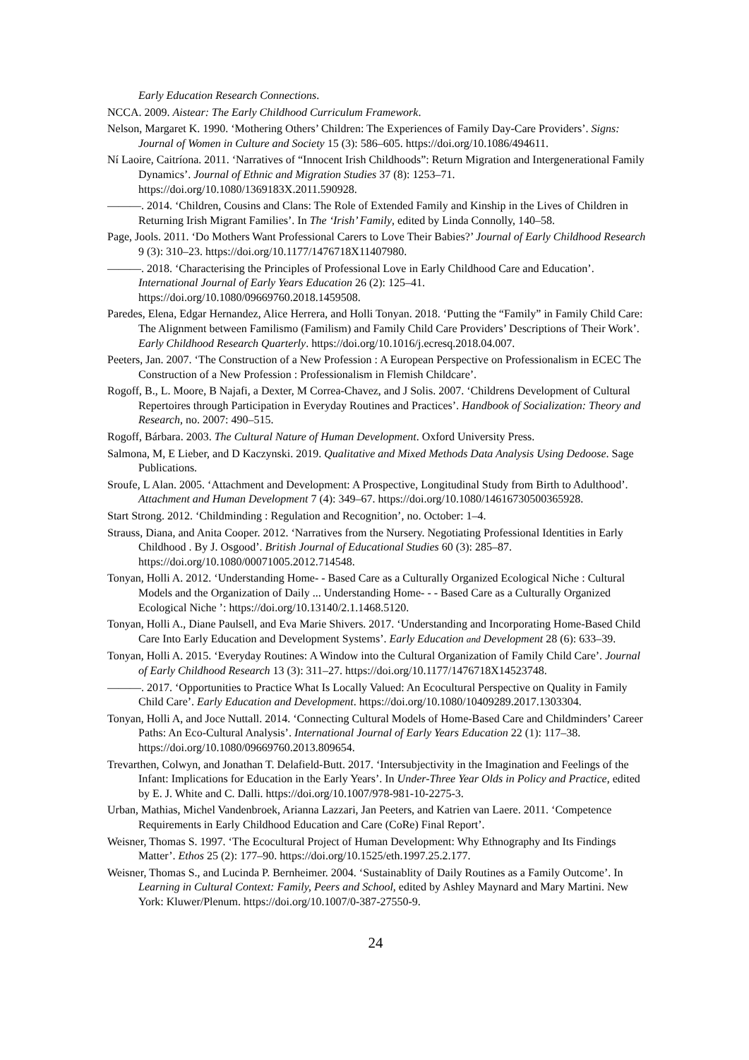Early Education Research Connections.
NCCA. 2009. Aistear: The Early Childhood Curriculum Framework.
Nelson, Margaret K. 1990. ‘Mothering Others’ Children: The Experiences of Family Day-Care Providers’. Signs: Journal of Women in Culture and Society 15 (3): 586–605. https://doi.org/10.1086/494611.
Ní Laoire, Caitríona. 2011. ‘Narratives of “Innocent Irish Childhoods”: Return Migration and Intergenerational Family Dynamics’. Journal of Ethnic and Migration Studies 37 (8): 1253–71. https://doi.org/10.1080/1369183X.2011.590928.
———. 2014. ‘Children, Cousins and Clans: The Role of Extended Family and Kinship in the Lives of Children in Returning Irish Migrant Families’. In The ‘Irish’ Family, edited by Linda Connolly, 140–58.
Page, Jools. 2011. ‘Do Mothers Want Professional Carers to Love Their Babies?’ Journal of Early Childhood Research 9 (3): 310–23. https://doi.org/10.1177/1476718X11407980.
———. 2018. ‘Characterising the Principles of Professional Love in Early Childhood Care and Education’. International Journal of Early Years Education 26 (2): 125–41. https://doi.org/10.1080/09669760.2018.1459508.
Paredes, Elena, Edgar Hernandez, Alice Herrera, and Holli Tonyan. 2018. ‘Putting the “Family” in Family Child Care: The Alignment between Familismo (Familism) and Family Child Care Providers’ Descriptions of Their Work’. Early Childhood Research Quarterly. https://doi.org/10.1016/j.ecresq.2018.04.007.
Peeters, Jan. 2007. ‘The Construction of a New Profession : A European Perspective on Professionalism in ECEC The Construction of a New Profession : Professionalism in Flemish Childcare’.
Rogoff, B., L. Moore, B Najafi, a Dexter, M Correa-Chavez, and J Solis. 2007. ‘Childrens Development of Cultural Repertoires through Participation in Everyday Routines and Practices’. Handbook of Socialization: Theory and Research, no. 2007: 490–515.
Rogoff, Bárbara. 2003. The Cultural Nature of Human Development. Oxford University Press.
Salmona, M, E Lieber, and D Kaczynski. 2019. Qualitative and Mixed Methods Data Analysis Using Dedoose. Sage Publications.
Sroufe, L Alan. 2005. ‘Attachment and Development: A Prospective, Longitudinal Study from Birth to Adulthood’. Attachment and Human Development 7 (4): 349–67. https://doi.org/10.1080/14616730500365928.
Start Strong. 2012. ‘Childminding : Regulation and Recognition’, no. October: 1–4.
Strauss, Diana, and Anita Cooper. 2012. ‘Narratives from the Nursery. Negotiating Professional Identities in Early Childhood . By J. Osgood’. British Journal of Educational Studies 60 (3): 285–87. https://doi.org/10.1080/00071005.2012.714548.
Tonyan, Holli A. 2012. ‘Understanding Home- - Based Care as a Culturally Organized Ecological Niche : Cultural Models and the Organization of Daily ... Understanding Home- - - Based Care as a Culturally Organized Ecological Niche ’: https://doi.org/10.13140/2.1.1468.5120.
Tonyan, Holli A., Diane Paulsell, and Eva Marie Shivers. 2017. ‘Understanding and Incorporating Home-Based Child Care Into Early Education and Development Systems’. Early Education and Development 28 (6): 633–39.
Tonyan, Holli A. 2015. ‘Everyday Routines: A Window into the Cultural Organization of Family Child Care’. Journal of Early Childhood Research 13 (3): 311–27. https://doi.org/10.1177/1476718X14523748.
———. 2017. ‘Opportunities to Practice What Is Locally Valued: An Ecocultural Perspective on Quality in Family Child Care’. Early Education and Development. https://doi.org/10.1080/10409289.2017.1303304.
Tonyan, Holli A, and Joce Nuttall. 2014. ‘Connecting Cultural Models of Home-Based Care and Childminders’ Career Paths: An Eco-Cultural Analysis’. International Journal of Early Years Education 22 (1): 117–38. https://doi.org/10.1080/09669760.2013.809654.
Trevarthen, Colwyn, and Jonathan T. Delafield-Butt. 2017. ‘Intersubjectivity in the Imagination and Feelings of the Infant: Implications for Education in the Early Years’. In Under-Three Year Olds in Policy and Practice, edited by E. J. White and C. Dalli. https://doi.org/10.1007/978-981-10-2275-3.
Urban, Mathias, Michel Vandenbroek, Arianna Lazzari, Jan Peeters, and Katrien van Laere. 2011. ‘Competence Requirements in Early Childhood Education and Care (CoRe) Final Report’.
Weisner, Thomas S. 1997. ‘The Ecocultural Project of Human Development: Why Ethnography and Its Findings Matter’. Ethos 25 (2): 177–90. https://doi.org/10.1525/eth.1997.25.2.177.
Weisner, Thomas S., and Lucinda P. Bernheimer. 2004. ‘Sustainablity of Daily Routines as a Family Outcome’. In Learning in Cultural Context: Family, Peers and School, edited by Ashley Maynard and Mary Martini. New York: Kluwer/Plenum. https://doi.org/10.1007/0-387-27550-9.
24